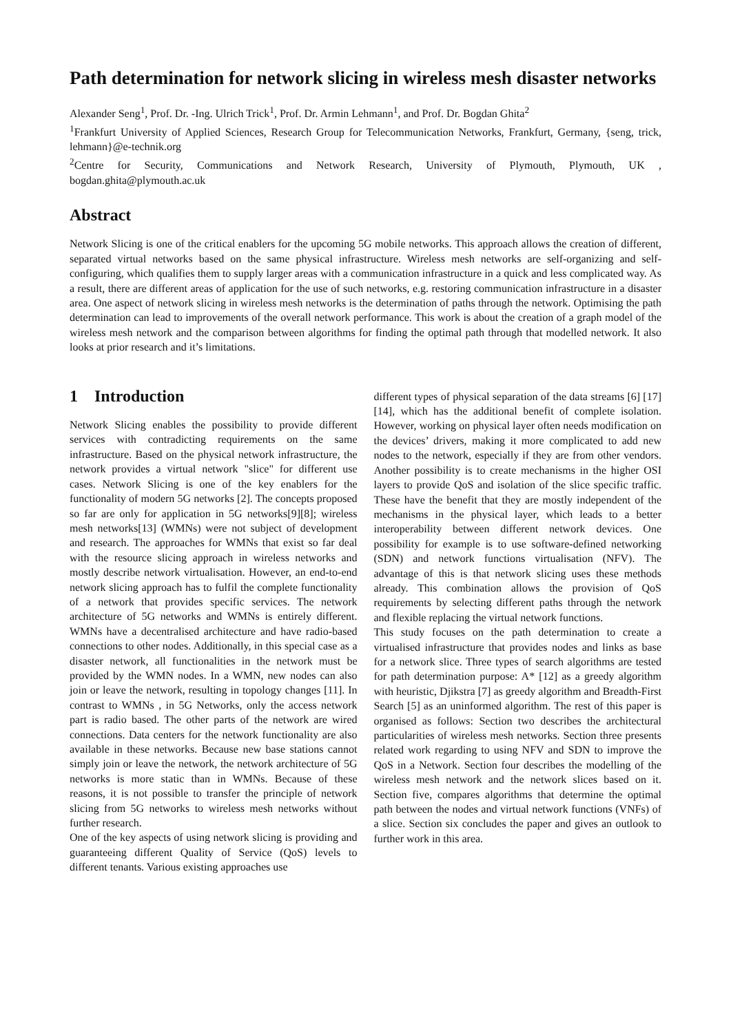Path determination for network slicing in wireless mesh disaster networks
Alexander Seng<sup>1</sup>, Prof. Dr. -Ing. Ulrich Trick<sup>1</sup>, Prof. Dr. Armin Lehmann<sup>1</sup>, and Prof. Dr. Bogdan Ghita<sup>2</sup>
<sup>1</sup> Frankfurt University of Applied Sciences, Research Group for Telecommunication Networks, Frankfurt, Germany, {seng, trick, lehmann}@e-technik.org
<sup>2</sup> Centre for Security, Communications and Network Research, University of Plymouth, Plymouth, UK , bogdan.ghita@plymouth.ac.uk
Abstract
Network Slicing is one of the critical enablers for the upcoming 5G mobile networks. This approach allows the creation of different, separated virtual networks based on the same physical infrastructure. Wireless mesh networks are self-organizing and self-configuring, which qualifies them to supply larger areas with a communication infrastructure in a quick and less complicated way. As a result, there are different areas of application for the use of such networks, e.g. restoring communication infrastructure in a disaster area. One aspect of network slicing in wireless mesh networks is the determination of paths through the network. Optimising the path determination can lead to improvements of the overall network performance. This work is about the creation of a graph model of the wireless mesh network and the comparison between algorithms for finding the optimal path through that modelled network. It also looks at prior research and it’s limitations.
1 Introduction
Network Slicing enables the possibility to provide different services with contradicting requirements on the same infrastructure. Based on the physical network infrastructure, the network provides a virtual network "slice" for different use cases. Network Slicing is one of the key enablers for the functionality of modern 5G networks [2]. The concepts proposed so far are only for application in 5G networks[9][8]; wireless mesh networks[13] (WMNs) were not subject of development and research. The approaches for WMNs that exist so far deal with the resource slicing approach in wireless networks and mostly describe network virtualisation. However, an end-to-end network slicing approach has to fulfil the complete functionality of a network that provides specific services. The network architecture of 5G networks and WMNs is entirely different. WMNs have a decentralised architecture and have radio-based connections to other nodes. Additionally, in this special case as a disaster network, all functionalities in the network must be provided by the WMN nodes. In a WMN, new nodes can also join or leave the network, resulting in topology changes [11]. In contrast to WMNs , in 5G Networks, only the access network part is radio based. The other parts of the network are wired connections. Data centers for the network functionality are also available in these networks. Because new base stations cannot simply join or leave the network, the network architecture of 5G networks is more static than in WMNs. Because of these reasons, it is not possible to transfer the principle of network slicing from 5G networks to wireless mesh networks without further research.
One of the key aspects of using network slicing is providing and guaranteeing different Quality of Service (QoS) levels to different tenants. Various existing approaches use
different types of physical separation of the data streams [6] [17] [14], which has the additional benefit of complete isolation. However, working on physical layer often needs modification on the devices’ drivers, making it more complicated to add new nodes to the network, especially if they are from other vendors. Another possibility is to create mechanisms in the higher OSI layers to provide QoS and isolation of the slice specific traffic. These have the benefit that they are mostly independent of the mechanisms in the physical layer, which leads to a better interoperability between different network devices. One possibility for example is to use software-defined networking (SDN) and network functions virtualisation (NFV). The advantage of this is that network slicing uses these methods already. This combination allows the provision of QoS requirements by selecting different paths through the network and flexible replacing the virtual network functions.
This study focuses on the path determination to create a virtualised infrastructure that provides nodes and links as base for a network slice. Three types of search algorithms are tested for path determination purpose: A* [12] as a greedy algorithm with heuristic, Djikstra [7] as greedy algorithm and Breadth-First Search [5] as an uninformed algorithm. The rest of this paper is organised as follows: Section two describes the architectural particularities of wireless mesh networks. Section three presents related work regarding to using NFV and SDN to improve the QoS in a Network. Section four describes the modelling of the wireless mesh network and the network slices based on it. Section five, compares algorithms that determine the optimal path between the nodes and virtual network functions (VNFs) of a slice. Section six concludes the paper and gives an outlook to further work in this area.